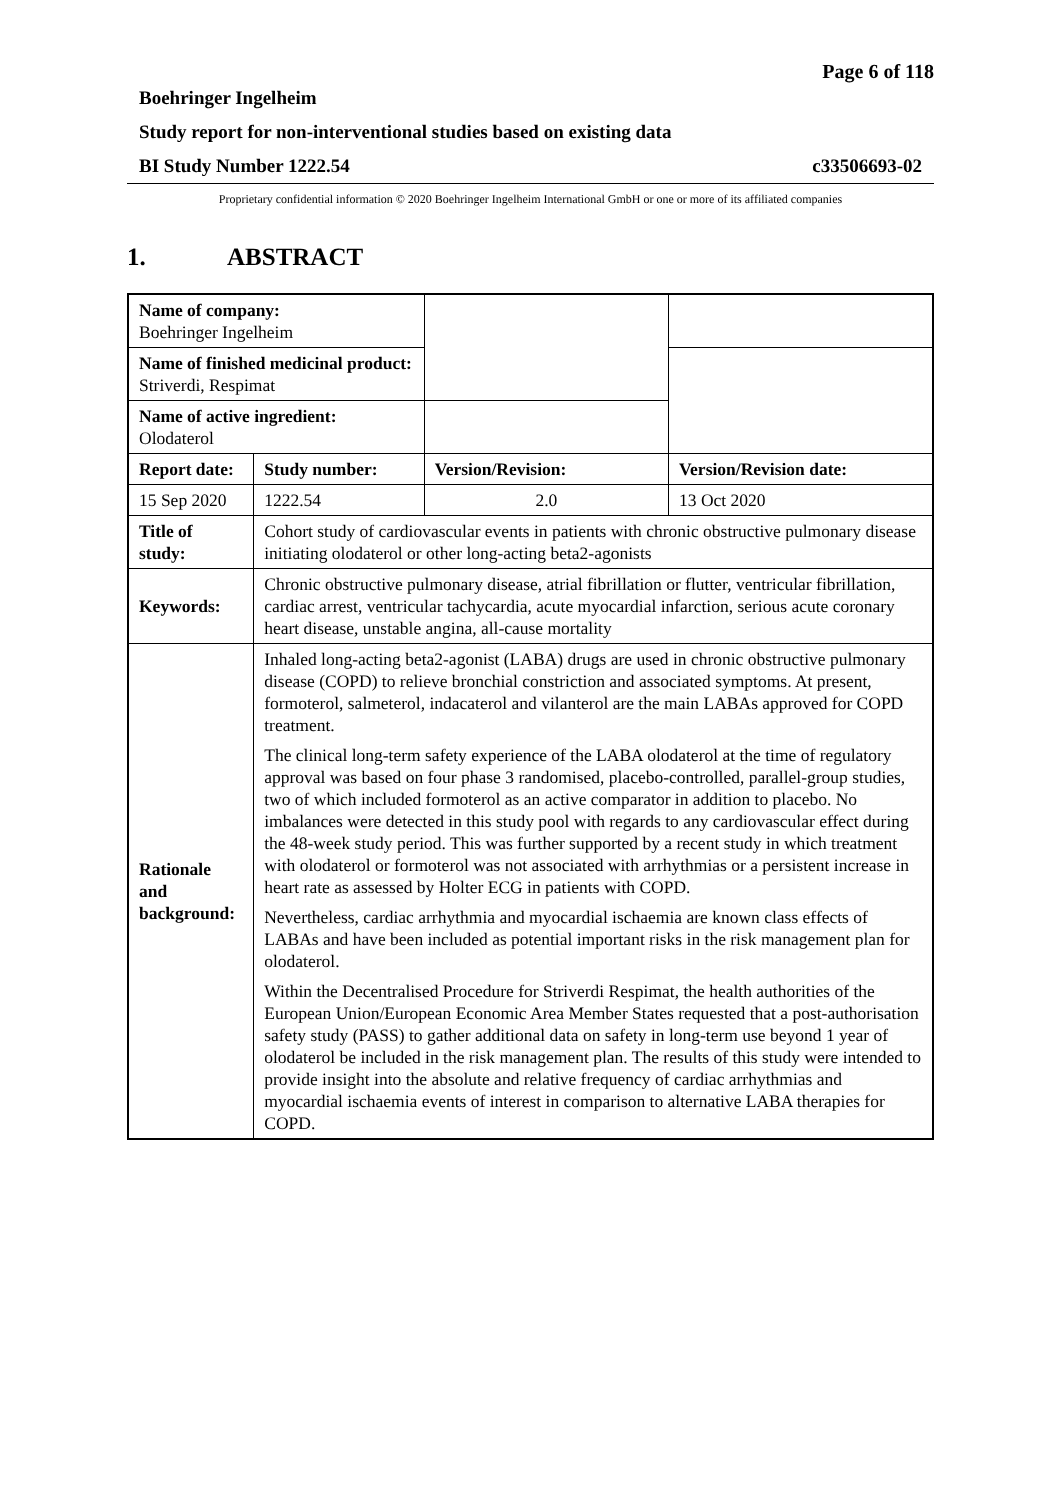Page 6 of 118
Boehringer Ingelheim
Study report for non-interventional studies based on existing data
BI Study Number 1222.54 c33506693-02
Proprietary confidential information © 2020 Boehringer Ingelheim International GmbH or one or more of its affiliated companies
1. ABSTRACT
| Name of company: Boehringer Ingelheim | | | |
| Name of finished medicinal product: Striverdi, Respimat | | | |
| Name of active ingredient: Olodaterol | | | |
| Report date: | Study number: | Version/Revision: | Version/Revision date: |
| 15 Sep 2020 | 1222.54 | 2.0 | 13 Oct 2020 |
| Title of study: | Cohort study of cardiovascular events in patients with chronic obstructive pulmonary disease initiating olodaterol or other long-acting beta2-agonists | | |
| Keywords: | Chronic obstructive pulmonary disease, atrial fibrillation or flutter, ventricular fibrillation, cardiac arrest, ventricular tachycardia, acute myocardial infarction, serious acute coronary heart disease, unstable angina, all-cause mortality | | |
| Rationale and background: | Inhaled long-acting beta2-agonist (LABA) drugs are used in chronic obstructive pulmonary disease (COPD) to relieve bronchial constriction and associated symptoms. At present, formoterol, salmeterol, indacaterol and vilanterol are the main LABAs approved for COPD treatment. The clinical long-term safety experience of the LABA olodaterol at the time of regulatory approval was based on four phase 3 randomised, placebo-controlled, parallel-group studies, two of which included formoterol as an active comparator in addition to placebo. No imbalances were detected in this study pool with regards to any cardiovascular effect during the 48-week study period. This was further supported by a recent study in which treatment with olodaterol or formoterol was not associated with arrhythmias or a persistent increase in heart rate as assessed by Holter ECG in patients with COPD. Nevertheless, cardiac arrhythmia and myocardial ischaemia are known class effects of LABAs and have been included as potential important risks in the risk management plan for olodaterol. Within the Decentralised Procedure for Striverdi Respimat, the health authorities of the European Union/European Economic Area Member States requested that a post-authorisation safety study (PASS) to gather additional data on safety in long-term use beyond 1 year of olodaterol be included in the risk management plan. The results of this study were intended to provide insight into the absolute and relative frequency of cardiac arrhythmias and myocardial ischaemia events of interest in comparison to alternative LABA therapies for COPD. | | |